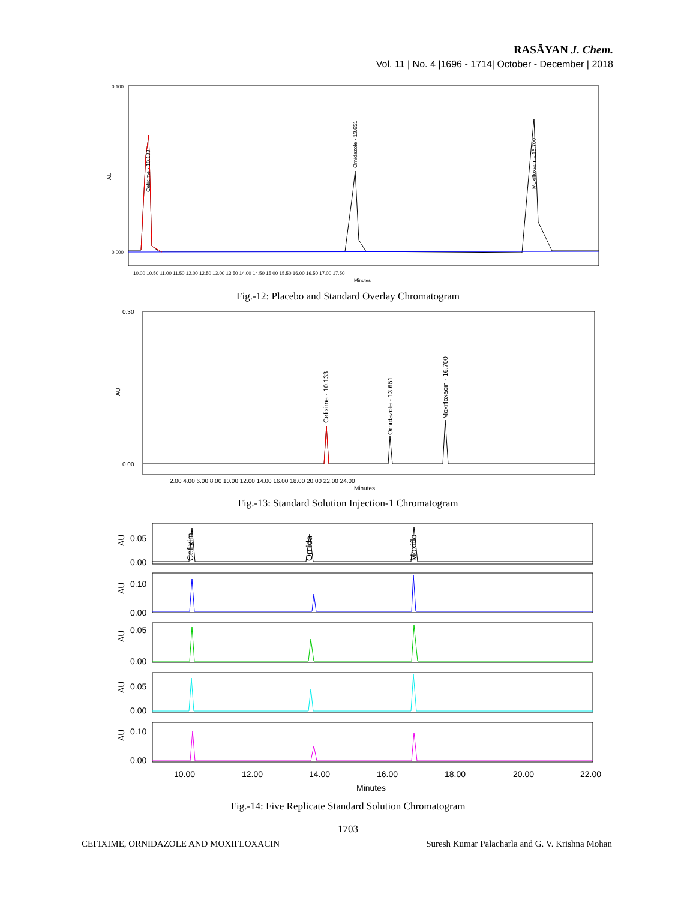RASĀYAN J. Chem.
Vol. 11 | No. 4 |1696 - 1714| October - December | 2018
AU
0.100
0.000
Cefixime - 10.133
Ornidazole - 13.651
Moxifloxacin - 16.700
10.00 10.50 11.00 11.50 12.00 12.50 13.00 13.50 14.00 14.50 15.00 15.50 16.00 16.50 17.00 17.50
Minutes
Fig.-12: Placebo and Standard Overlay Chromatogram
0.30
0.00
AU
Cefixime - 10.133
Ornidazole - 13.651
Moxifloxacin - 16.700
2.00 4.00 6.00 8.00 10.00 12.00 14.00 16.00 18.00 20.00 22.00 24.00
Minutes
Fig.-13: Standard Solution Injection-1 Chromatogram
0.05
0.00
0.10
0.00
0.05
0.00
0.05
0.00
0.10
0.00
10.00
12.00
14.00
16.00
18.00
20.00
22.00
Minutes
AU
AU
AU
AU
AU
Cefixim
Ornida
Moxiflo
Fig.-14: Five Replicate Standard Solution Chromatogram
1703
CEFIXIME, ORNIDAZOLE AND MOXIFLOXACIN Suresh Kumar Palacharla and G. V. Krishna Mohan